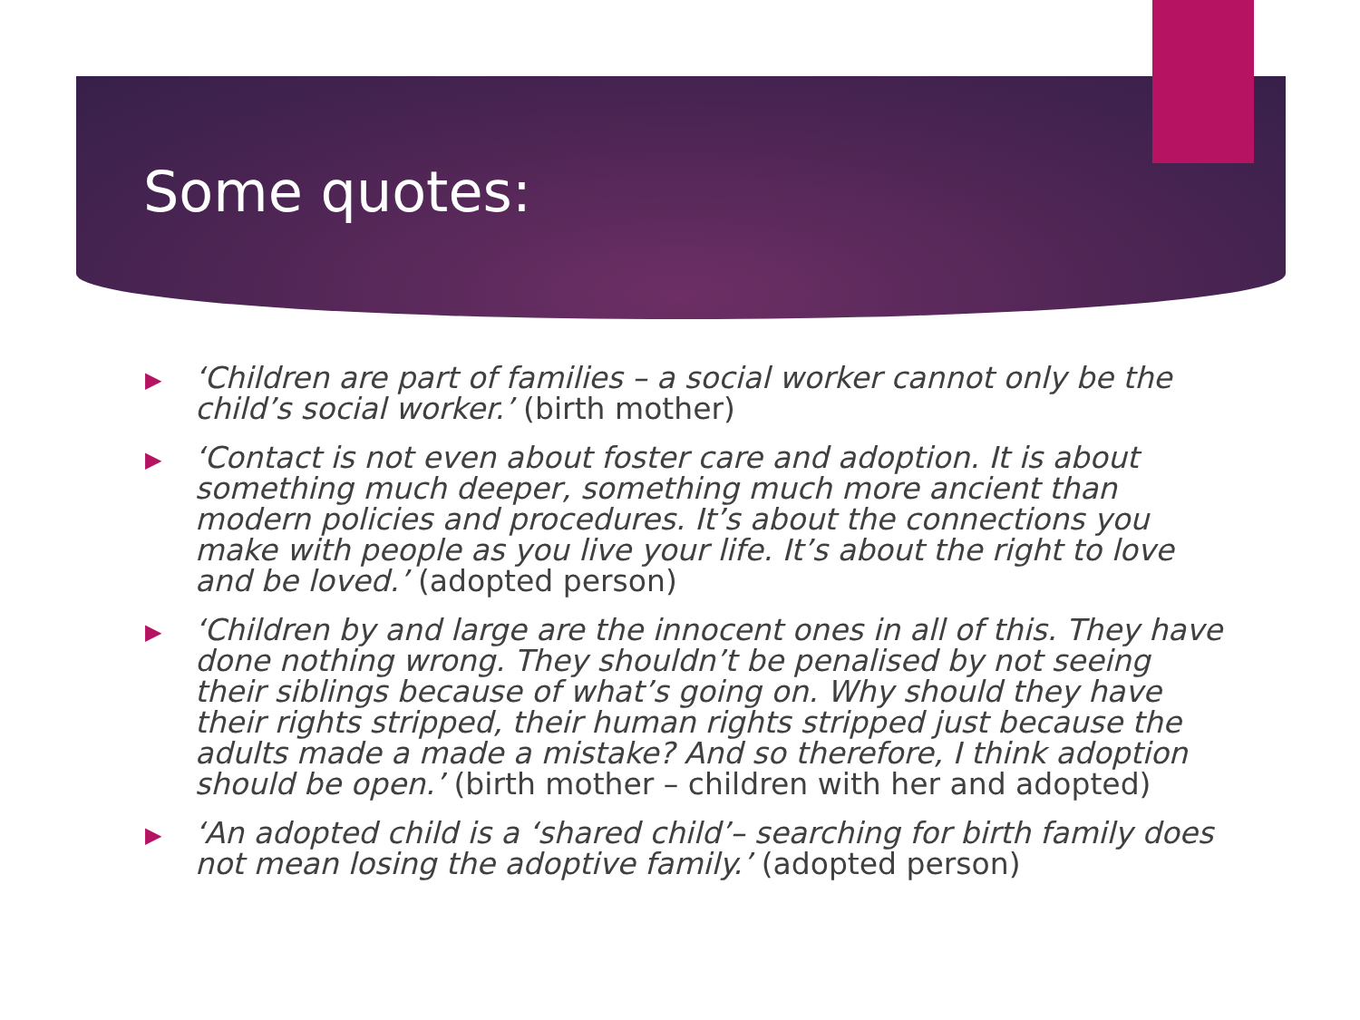Some quotes:
▶ ‘Children are part of families – a social worker cannot only be the child’s social worker.’ (birth mother)
▶ ‘Contact is not even about foster care and adoption. It is about something much deeper, something much more ancient than modern policies and procedures. It’s about the connections you make with people as you live your life. It’s about the right to love and be loved.’ (adopted person)
▶ ‘Children by and large are the innocent ones in all of this. They have done nothing wrong. They shouldn’t be penalised by not seeing their siblings because of what’s going on. Why should they have their rights stripped, their human rights stripped just because the adults made a made a mistake? And so therefore, I think adoption should be open.’ (birth mother – children with her and adopted)
▶ ‘An adopted child is a ‘shared child’– searching for birth family does not mean losing the adoptive family.’ (adopted person)